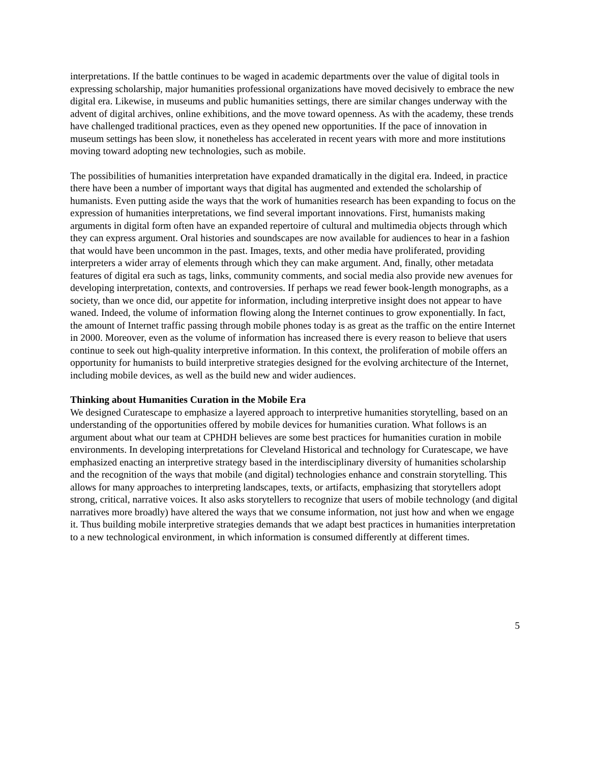interpretations. If the battle continues to be waged in academic departments over the value of digital tools in expressing scholarship, major humanities professional organizations have moved decisively to embrace the new digital era. Likewise, in museums and public humanities settings, there are similar changes underway with the advent of digital archives, online exhibitions, and the move toward openness. As with the academy, these trends have challenged traditional practices, even as they opened new opportunities. If the pace of innovation in museum settings has been slow, it nonetheless has accelerated in recent years with more and more institutions moving toward adopting new technologies, such as mobile.
The possibilities of humanities interpretation have expanded dramatically in the digital era. Indeed, in practice there have been a number of important ways that digital has augmented and extended the scholarship of humanists. Even putting aside the ways that the work of humanities research has been expanding to focus on the expression of humanities interpretations, we find several important innovations. First, humanists making arguments in digital form often have an expanded repertoire of cultural and multimedia objects through which they can express argument. Oral histories and soundscapes are now available for audiences to hear in a fashion that would have been uncommon in the past. Images, texts, and other media have proliferated, providing interpreters a wider array of elements through which they can make argument. And, finally, other metadata features of digital era such as tags, links, community comments, and social media also provide new avenues for developing interpretation, contexts, and controversies. If perhaps we read fewer book-length monographs, as a society, than we once did, our appetite for information, including interpretive insight does not appear to have waned. Indeed, the volume of information flowing along the Internet continues to grow exponentially. In fact, the amount of Internet traffic passing through mobile phones today is as great as the traffic on the entire Internet in 2000. Moreover, even as the volume of information has increased there is every reason to believe that users continue to seek out high-quality interpretive information. In this context, the proliferation of mobile offers an opportunity for humanists to build interpretive strategies designed for the evolving architecture of the Internet, including mobile devices, as well as the build new and wider audiences.
Thinking about Humanities Curation in the Mobile Era
We designed Curatescape to emphasize a layered approach to interpretive humanities storytelling, based on an understanding of the opportunities offered by mobile devices for humanities curation. What follows is an argument about what our team at CPHDH believes are some best practices for humanities curation in mobile environments. In developing interpretations for Cleveland Historical and technology for Curatescape, we have emphasized enacting an interpretive strategy based in the interdisciplinary diversity of humanities scholarship and the recognition of the ways that mobile (and digital) technologies enhance and constrain storytelling. This allows for many approaches to interpreting landscapes, texts, or artifacts, emphasizing that storytellers adopt strong, critical, narrative voices. It also asks storytellers to recognize that users of mobile technology (and digital narratives more broadly) have altered the ways that we consume information, not just how and when we engage it. Thus building mobile interpretive strategies demands that we adapt best practices in humanities interpretation to a new technological environment, in which information is consumed differently at different times.
5